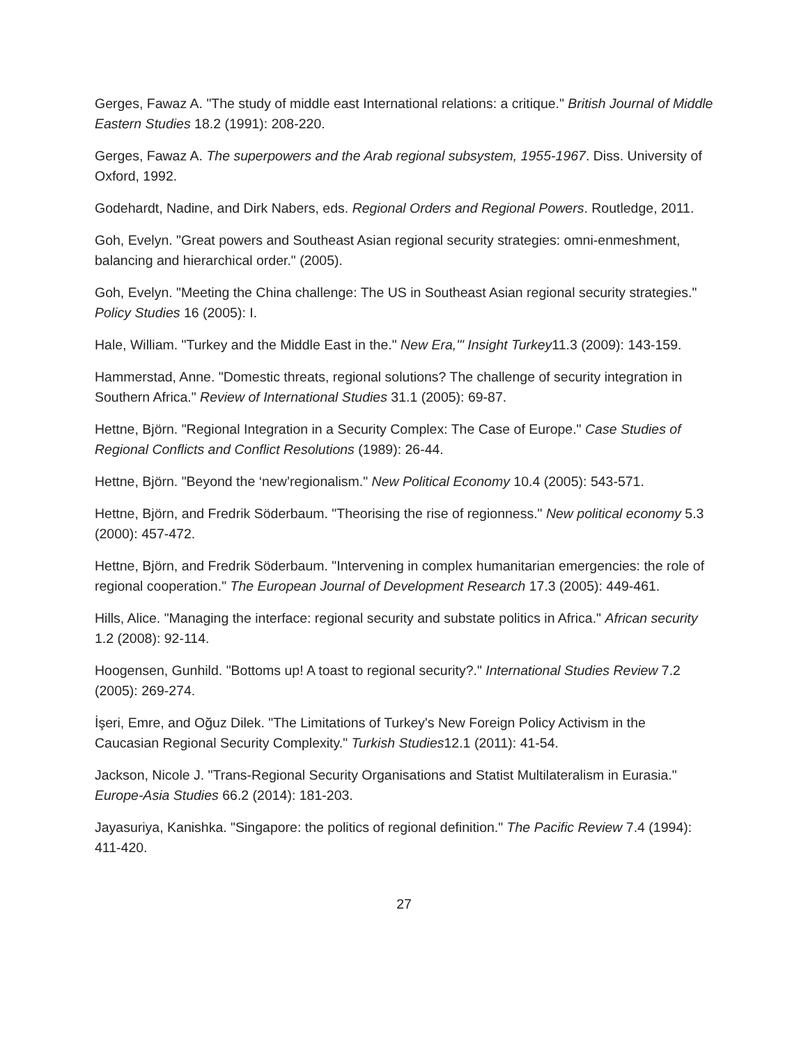Gerges, Fawaz A. "The study of middle east International relations: a critique." British Journal of Middle Eastern Studies 18.2 (1991): 208-220.
Gerges, Fawaz A. The superpowers and the Arab regional subsystem, 1955-1967. Diss. University of Oxford, 1992.
Godehardt, Nadine, and Dirk Nabers, eds. Regional Orders and Regional Powers. Routledge, 2011.
Goh, Evelyn. "Great powers and Southeast Asian regional security strategies: omni-enmeshment, balancing and hierarchical order." (2005).
Goh, Evelyn. "Meeting the China challenge: The US in Southeast Asian regional security strategies." Policy Studies 16 (2005): I.
Hale, William. "Turkey and the Middle East in the." New Era,'" Insight Turkey11.3 (2009): 143-159.
Hammerstad, Anne. "Domestic threats, regional solutions? The challenge of security integration in Southern Africa." Review of International Studies 31.1 (2005): 69-87.
Hettne, Björn. "Regional Integration in a Security Complex: The Case of Europe." Case Studies of Regional Conflicts and Conflict Resolutions (1989): 26-44.
Hettne, Björn. "Beyond the ‘new’regionalism." New Political Economy 10.4 (2005): 543-571.
Hettne, Björn, and Fredrik Söderbaum. "Theorising the rise of regionness." New political economy 5.3 (2000): 457-472.
Hettne, Björn, and Fredrik Söderbaum. "Intervening in complex humanitarian emergencies: the role of regional cooperation." The European Journal of Development Research 17.3 (2005): 449-461.
Hills, Alice. "Managing the interface: regional security and substate politics in Africa." African security 1.2 (2008): 92-114.
Hoogensen, Gunhild. "Bottoms up! A toast to regional security?." International Studies Review 7.2 (2005): 269-274.
İşeri, Emre, and Oğuz Dilek. "The Limitations of Turkey's New Foreign Policy Activism in the Caucasian Regional Security Complexity." Turkish Studies12.1 (2011): 41-54.
Jackson, Nicole J. "Trans-Regional Security Organisations and Statist Multilateralism in Eurasia." Europe-Asia Studies 66.2 (2014): 181-203.
Jayasuriya, Kanishka. "Singapore: the politics of regional definition." The Pacific Review 7.4 (1994): 411-420.
27